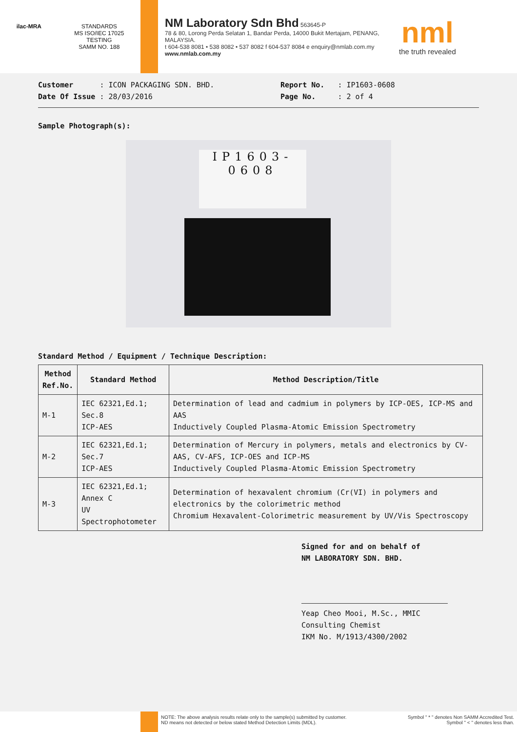ilac-MRA STANDARDS
MS ISO/IEC 17025
TESTING
SAMM NO. 188
NM Laboratory Sdn Bhd 563645-P
78 & 80, Lorong Perda Selatan 1, Bandar Perda, 14000 Bukit Mertajam, PENANG, MALAYSIA.
t 604-538 8081 • 538 8082 • 537 8082 f 604-537 8084 e enquiry@nmlab.com.my
www.nmlab.com.my
nml
the truth revealed
Customer : ICON PACKAGING SDN. BHD.
Report No. : IP1603-0608
Date Of Issue : 28/03/2016 Page No. : 2 of 4
Sample Photograph(s):
IP1603-
0608
Standard Method / Equipment / Technique Description:
| Method Ref.No. | Standard Method | Method Description/Title |
| --- | --- | --- |
| M-1 | IEC 62321,Ed.1; Sec.8 ICP-AES | Determination of lead and cadmium in polymers by ICP-OES, ICP-MS and AAS Inductively Coupled Plasma-Atomic Emission Spectrometry |
| M-2 | IEC 62321,Ed.1; Sec.7 ICP-AES | Determination of Mercury in polymers, metals and electronics by CV-AAS, CV-AFS, ICP-OES and ICP-MS Inductively Coupled Plasma-Atomic Emission Spectrometry |
| M-3 | IEC 62321,Ed.1; Annex C UV Spectrophotometer | Determination of hexavalent chromium (Cr(VI) in polymers and electronics by the colorimetric method Chromium Hexavalent-Colorimetric measurement by UV/Vis Spectroscopy |
Signed for and on behalf of
NM LABORATORY SDN. BHD.
Yeap Cheo Mooi, M.Sc., MMIC
Consulting Chemist
IKM No. M/1913/4300/2002
NOTE: The above analysis results relate only to the sample(s) submitted by customer.
ND means not detected or below stated Method Detection Limits (MDL).
Symbol " * " denotes Non SAMM Accredited Test.
Symbol " < " denotes less than.